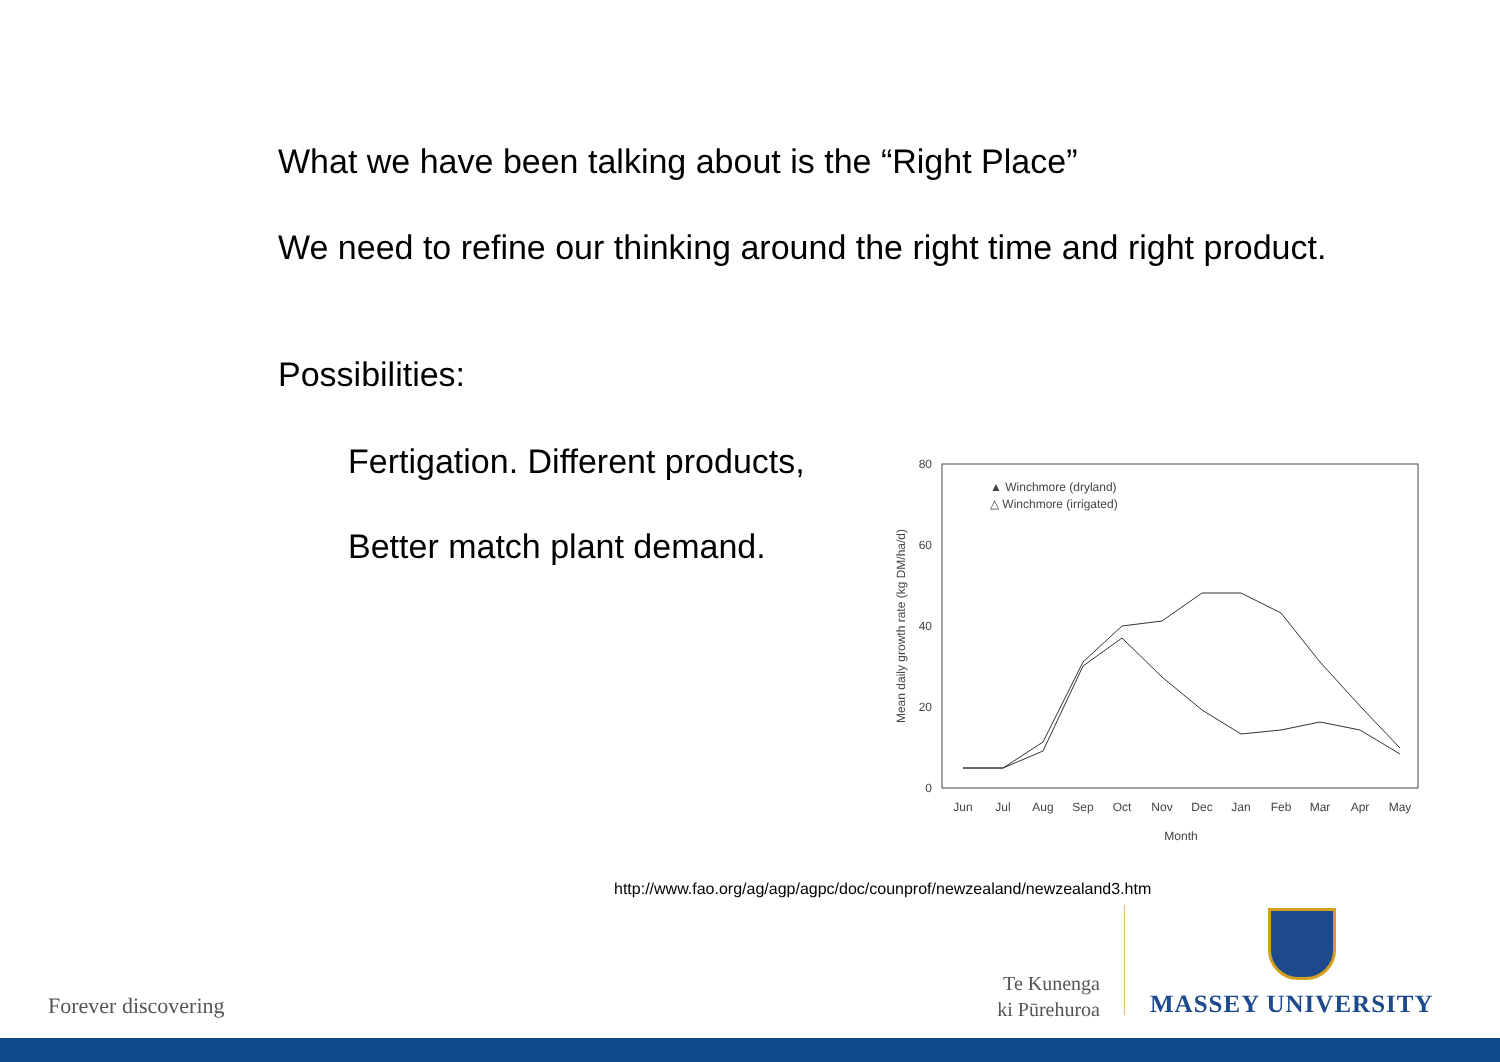What we have been talking about is the “Right Place”
We need to refine our thinking around the right time and right product.
Possibilities:
Fertigation. Different products,
Better match plant demand.
80
60
40
20
0
Mean daily growth rate (kg DM/ha/d)
Jun
Jul
Aug
Sep
Oct
Nov
Dec
Jan
Feb
Mar
Apr
May
Month
▲ Winchmore (dryland)
△ Winchmore (irrigated)
http://www.fao.org/ag/agp/agpc/doc/counprof/newzealand/newzealand3.htm
Forever discovering
Te Kunenga
ki Pūrehuroa
MASSEY UNIVERSITY